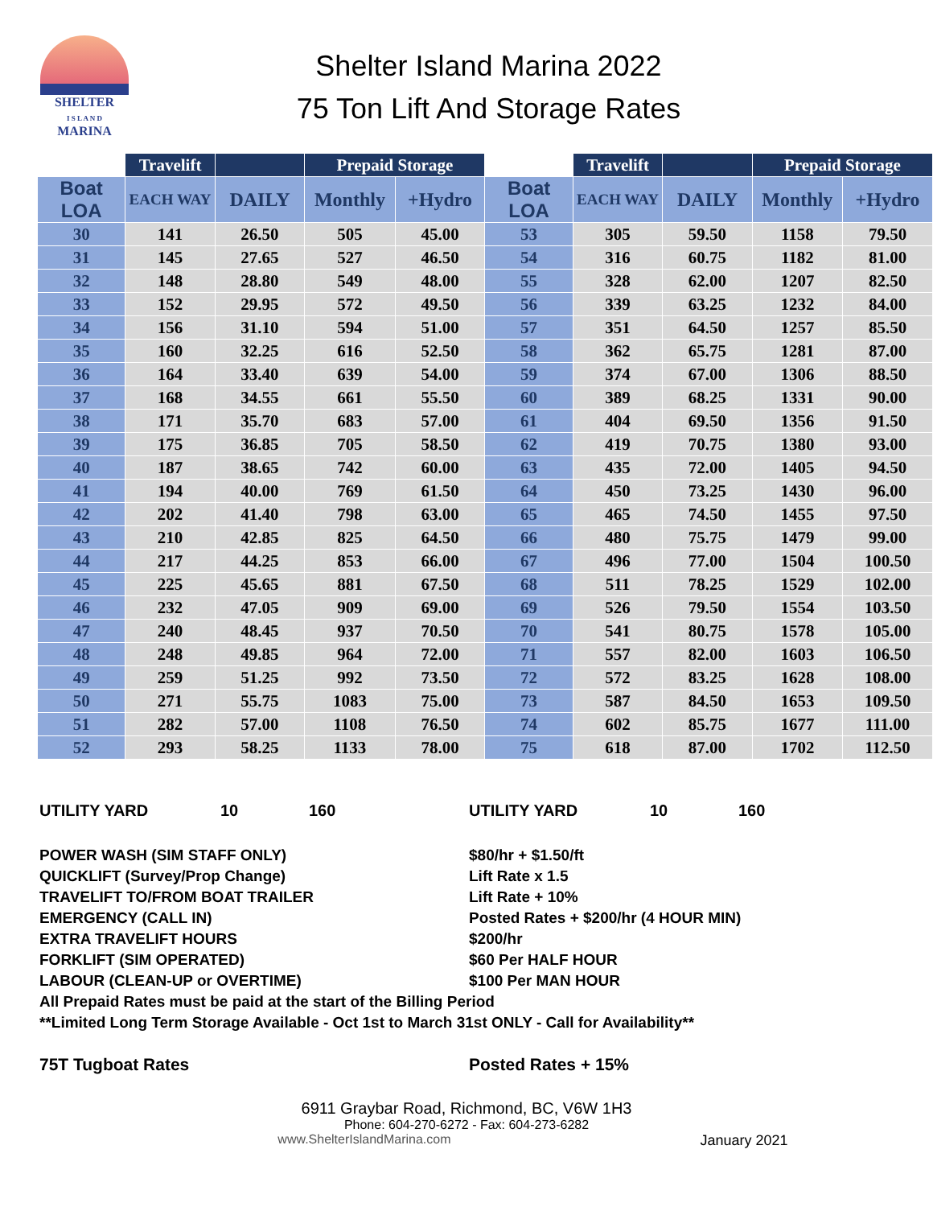SHELTER
I S L A N D
MARINA
Shelter Island Marina 2022
75 Ton Lift And Storage Rates
| | Travelift | | Prepaid Storage | | | Travelift | | Prepaid Storage | |
| --- | --- | --- | --- | --- | --- | --- | --- | --- | --- |
| Boat LOA | EACH WAY | DAILY | Monthly | +Hydro | Boat LOA | EACH WAY | DAILY | Monthly | +Hydro |
| 30 | 141 | 26.50 | 505 | 45.00 | 53 | 305 | 59.50 | 1158 | 79.50 |
| 31 | 145 | 27.65 | 527 | 46.50 | 54 | 316 | 60.75 | 1182 | 81.00 |
| 32 | 148 | 28.80 | 549 | 48.00 | 55 | 328 | 62.00 | 1207 | 82.50 |
| 33 | 152 | 29.95 | 572 | 49.50 | 56 | 339 | 63.25 | 1232 | 84.00 |
| 34 | 156 | 31.10 | 594 | 51.00 | 57 | 351 | 64.50 | 1257 | 85.50 |
| 35 | 160 | 32.25 | 616 | 52.50 | 58 | 362 | 65.75 | 1281 | 87.00 |
| 36 | 164 | 33.40 | 639 | 54.00 | 59 | 374 | 67.00 | 1306 | 88.50 |
| 37 | 168 | 34.55 | 661 | 55.50 | 60 | 389 | 68.25 | 1331 | 90.00 |
| 38 | 171 | 35.70 | 683 | 57.00 | 61 | 404 | 69.50 | 1356 | 91.50 |
| 39 | 175 | 36.85 | 705 | 58.50 | 62 | 419 | 70.75 | 1380 | 93.00 |
| 40 | 187 | 38.65 | 742 | 60.00 | 63 | 435 | 72.00 | 1405 | 94.50 |
| 41 | 194 | 40.00 | 769 | 61.50 | 64 | 450 | 73.25 | 1430 | 96.00 |
| 42 | 202 | 41.40 | 798 | 63.00 | 65 | 465 | 74.50 | 1455 | 97.50 |
| 43 | 210 | 42.85 | 825 | 64.50 | 66 | 480 | 75.75 | 1479 | 99.00 |
| 44 | 217 | 44.25 | 853 | 66.00 | 67 | 496 | 77.00 | 1504 | 100.50 |
| 45 | 225 | 45.65 | 881 | 67.50 | 68 | 511 | 78.25 | 1529 | 102.00 |
| 46 | 232 | 47.05 | 909 | 69.00 | 69 | 526 | 79.50 | 1554 | 103.50 |
| 47 | 240 | 48.45 | 937 | 70.50 | 70 | 541 | 80.75 | 1578 | 105.00 |
| 48 | 248 | 49.85 | 964 | 72.00 | 71 | 557 | 82.00 | 1603 | 106.50 |
| 49 | 259 | 51.25 | 992 | 73.50 | 72 | 572 | 83.25 | 1628 | 108.00 |
| 50 | 271 | 55.75 | 1083 | 75.00 | 73 | 587 | 84.50 | 1653 | 109.50 |
| 51 | 282 | 57.00 | 1108 | 76.50 | 74 | 602 | 85.75 | 1677 | 111.00 |
| 52 | 293 | 58.25 | 1133 | 78.00 | 75 | 618 | 87.00 | 1702 | 112.50 |
UTILITY YARD 10 160 UTILITY YARD 10 160
POWER WASH (SIM STAFF ONLY) $80/hr + $1.50/ft
QUICKLIFT (Survey/Prop Change) Lift Rate x 1.5
TRAVELIFT TO/FROM BOAT TRAILER Lift Rate + 10%
EMERGENCY (CALL IN) Posted Rates + $200/hr (4 HOUR MIN)
EXTRA TRAVELIFT HOURS $200/hr
FORKLIFT (SIM OPERATED) $60 Per HALF HOUR
LABOUR (CLEAN-UP or OVERTIME) $100 Per MAN HOUR
All Prepaid Rates must be paid at the start of the Billing Period
**Limited Long Term Storage Available - Oct 1st to March 31st ONLY - Call for Availability**
75T Tugboat Rates Posted Rates + 15%
6911 Graybar Road, Richmond, BC, V6W 1H3
Phone: 604-270-6272 - Fax: 604-273-6282
www.ShelterIslandMarina.com January 2021